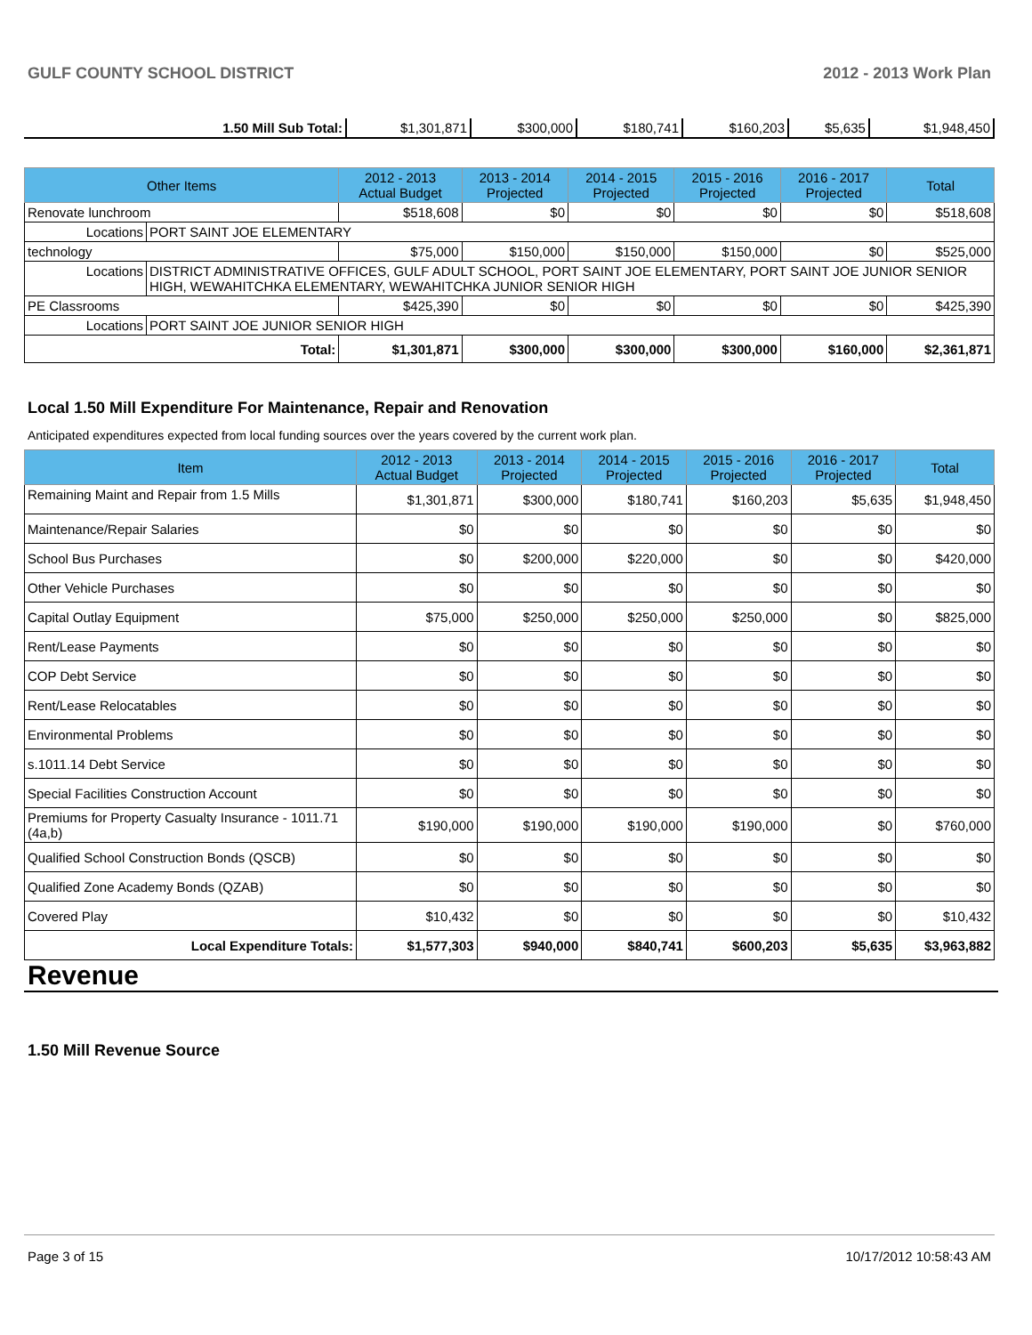GULF COUNTY SCHOOL DISTRICT 2012 - 2013 Work Plan
| 1.50 Mill Sub Total: | $1,301,871 | $300,000 | $180,741 | $160,203 | $5,635 | $1,948,450 |
| Other Items | | 2012 - 2013 Actual Budget | 2013 - 2014 Projected | 2014 - 2015 Projected | 2015 - 2016 Projected | 2016 - 2017 Projected | Total |
| --- | --- | --- | --- | --- | --- | --- | --- |
| Renovate lunchroom | | $518,608 | $0 | $0 | $0 | $0 | $518,608 |
| Locations | PORT SAINT JOE ELEMENTARY | | | | | | |
| technology | | $75,000 | $150,000 | $150,000 | $150,000 | $0 | $525,000 |
| Locations | DISTRICT ADMINISTRATIVE OFFICES, GULF ADULT SCHOOL, PORT SAINT JOE ELEMENTARY, PORT SAINT JOE JUNIOR SENIOR HIGH, WEWAHITCHKA ELEMENTARY, WEWAHITCHKA JUNIOR SENIOR HIGH | | | | | | |
| PE Classrooms | | $425,390 | $0 | $0 | $0 | $0 | $425,390 |
| Locations | PORT SAINT JOE JUNIOR SENIOR HIGH | | | | | | |
| Total: | | $1,301,871 | $300,000 | $300,000 | $300,000 | $160,000 | $2,361,871 |
Local 1.50 Mill Expenditure For Maintenance, Repair and Renovation
Anticipated expenditures expected from local funding sources over the years covered by the current work plan.
| Item | 2012 - 2013 Actual Budget | 2013 - 2014 Projected | 2014 - 2015 Projected | 2015 - 2016 Projected | 2016 - 2017 Projected | Total |
| --- | --- | --- | --- | --- | --- | --- |
| Remaining Maint and Repair from 1.5 Mills | $1,301,871 | $300,000 | $180,741 | $160,203 | $5,635 | $1,948,450 |
| Maintenance/Repair Salaries | $0 | $0 | $0 | $0 | $0 | $0 |
| School Bus Purchases | $0 | $200,000 | $220,000 | $0 | $0 | $420,000 |
| Other Vehicle Purchases | $0 | $0 | $0 | $0 | $0 | $0 |
| Capital Outlay Equipment | $75,000 | $250,000 | $250,000 | $250,000 | $0 | $825,000 |
| Rent/Lease Payments | $0 | $0 | $0 | $0 | $0 | $0 |
| COP Debt Service | $0 | $0 | $0 | $0 | $0 | $0 |
| Rent/Lease Relocatables | $0 | $0 | $0 | $0 | $0 | $0 |
| Environmental Problems | $0 | $0 | $0 | $0 | $0 | $0 |
| s.1011.14 Debt Service | $0 | $0 | $0 | $0 | $0 | $0 |
| Special Facilities Construction Account | $0 | $0 | $0 | $0 | $0 | $0 |
| Premiums for Property Casualty Insurance - 1011.71 (4a,b) | $190,000 | $190,000 | $190,000 | $190,000 | $0 | $760,000 |
| Qualified School Construction Bonds (QSCB) | $0 | $0 | $0 | $0 | $0 | $0 |
| Qualified Zone Academy Bonds (QZAB) | $0 | $0 | $0 | $0 | $0 | $0 |
| Covered Play | $10,432 | $0 | $0 | $0 | $0 | $10,432 |
| Local Expenditure Totals: | $1,577,303 | $940,000 | $840,741 | $600,203 | $5,635 | $3,963,882 |
Revenue
1.50 Mill Revenue Source
Page 3 of 15 10/17/2012 10:58:43 AM